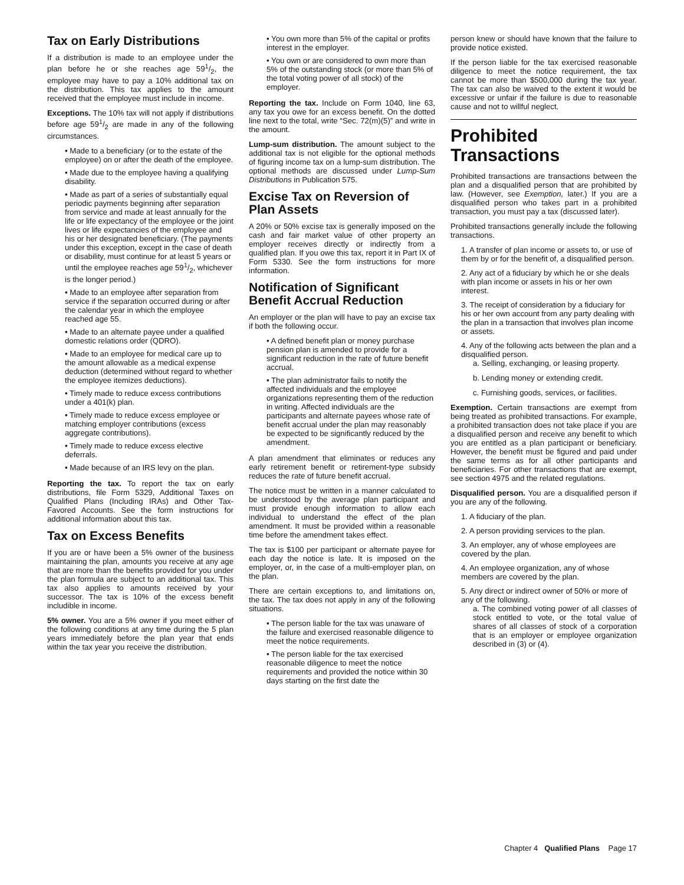Tax on Early Distributions
If a distribution is made to an employee under the plan before he or she reaches age 591/2, the employee may have to pay a 10% additional tax on the distribution. This tax applies to the amount received that the employee must include in income.
Exceptions. The 10% tax will not apply if distributions before age 591/2 are made in any of the following circumstances.
• Made to a beneficiary (or to the estate of the employee) on or after the death of the employee.
• Made due to the employee having a qualifying disability.
• Made as part of a series of substantially equal periodic payments beginning after separation from service and made at least annually for the life or life expectancy of the employee or the joint lives or life expectancies of the employee and his or her designated beneficiary. (The payments under this exception, except in the case of death or disability, must continue for at least 5 years or until the employee reaches age 591/2, whichever is the longer period.)
• Made to an employee after separation from service if the separation occurred during or after the calendar year in which the employee reached age 55.
• Made to an alternate payee under a qualified domestic relations order (QDRO).
• Made to an employee for medical care up to the amount allowable as a medical expense deduction (determined without regard to whether the employee itemizes deductions).
• Timely made to reduce excess contributions under a 401(k) plan.
• Timely made to reduce excess employee or matching employer contributions (excess aggregate contributions).
• Timely made to reduce excess elective deferrals.
• Made because of an IRS levy on the plan.
Reporting the tax. To report the tax on early distributions, file Form 5329, Additional Taxes on Qualified Plans (Including IRAs) and Other Tax-Favored Accounts. See the form instructions for additional information about this tax.
Tax on Excess Benefits
If you are or have been a 5% owner of the business maintaining the plan, amounts you receive at any age that are more than the benefits provided for you under the plan formula are subject to an additional tax. This tax also applies to amounts received by your successor. The tax is 10% of the excess benefit includible in income.
5% owner. You are a 5% owner if you meet either of the following conditions at any time during the 5 plan years immediately before the plan year that ends within the tax year you receive the distribution.
• You own more than 5% of the capital or profits interest in the employer.
• You own or are considered to own more than 5% of the outstanding stock (or more than 5% of the total voting power of all stock) of the employer.
Reporting the tax. Include on Form 1040, line 63, any tax you owe for an excess benefit. On the dotted line next to the total, write “Sec. 72(m)(5)” and write in the amount.
Lump-sum distribution. The amount subject to the additional tax is not eligible for the optional methods of figuring income tax on a lump-sum distribution. The optional methods are discussed under Lump-Sum Distributions in Publication 575.
Excise Tax on Reversion of Plan Assets
A 20% or 50% excise tax is generally imposed on the cash and fair market value of other property an employer receives directly or indirectly from a qualified plan. If you owe this tax, report it in Part IX of Form 5330. See the form instructions for more information.
Notification of Significant Benefit Accrual Reduction
An employer or the plan will have to pay an excise tax if both the following occur.
• A defined benefit plan or money purchase pension plan is amended to provide for a significant reduction in the rate of future benefit accrual.
• The plan administrator fails to notify the affected individuals and the employee organizations representing them of the reduction in writing. Affected individuals are the participants and alternate payees whose rate of benefit accrual under the plan may reasonably be expected to be significantly reduced by the amendment.
A plan amendment that eliminates or reduces any early retirement benefit or retirement-type subsidy reduces the rate of future benefit accrual.
The notice must be written in a manner calculated to be understood by the average plan participant and must provide enough information to allow each individual to understand the effect of the plan amendment. It must be provided within a reasonable time before the amendment takes effect.
The tax is $100 per participant or alternate payee for each day the notice is late. It is imposed on the employer, or, in the case of a multi-employer plan, on the plan.
There are certain exceptions to, and limitations on, the tax. The tax does not apply in any of the following situations.
• The person liable for the tax was unaware of the failure and exercised reasonable diligence to meet the notice requirements.
• The person liable for the tax exercised reasonable diligence to meet the notice requirements and provided the notice within 30 days starting on the first date the
person knew or should have known that the failure to provide notice existed.
If the person liable for the tax exercised reasonable diligence to meet the notice requirement, the tax cannot be more than $500,000 during the tax year. The tax can also be waived to the extent it would be excessive or unfair if the failure is due to reasonable cause and not to willful neglect.
Prohibited Transactions
Prohibited transactions are transactions between the plan and a disqualified person that are prohibited by law. (However, see Exemption, later.) If you are a disqualified person who takes part in a prohibited transaction, you must pay a tax (discussed later).
Prohibited transactions generally include the following transactions.
1. A transfer of plan income or assets to, or use of them by or for the benefit of, a disqualified person.
2. Any act of a fiduciary by which he or she deals with plan income or assets in his or her own interest.
3. The receipt of consideration by a fiduciary for his or her own account from any party dealing with the plan in a transaction that involves plan income or assets.
4. Any of the following acts between the plan and a disqualified person.
a. Selling, exchanging, or leasing property.
b. Lending money or extending credit.
c. Furnishing goods, services, or facilities.
Exemption. Certain transactions are exempt from being treated as prohibited transactions. For example, a prohibited transaction does not take place if you are a disqualified person and receive any benefit to which you are entitled as a plan participant or beneficiary. However, the benefit must be figured and paid under the same terms as for all other participants and beneficiaries. For other transactions that are exempt, see section 4975 and the related regulations.
Disqualified person. You are a disqualified person if you are any of the following.
1. A fiduciary of the plan.
2. A person providing services to the plan.
3. An employer, any of whose employees are covered by the plan.
4. An employee organization, any of whose members are covered by the plan.
5. Any direct or indirect owner of 50% or more of any of the following.
a. The combined voting power of all classes of stock entitled to vote, or the total value of shares of all classes of stock of a corporation that is an employer or employee organization described in (3) or (4).
Chapter 4 Qualified Plans Page 17